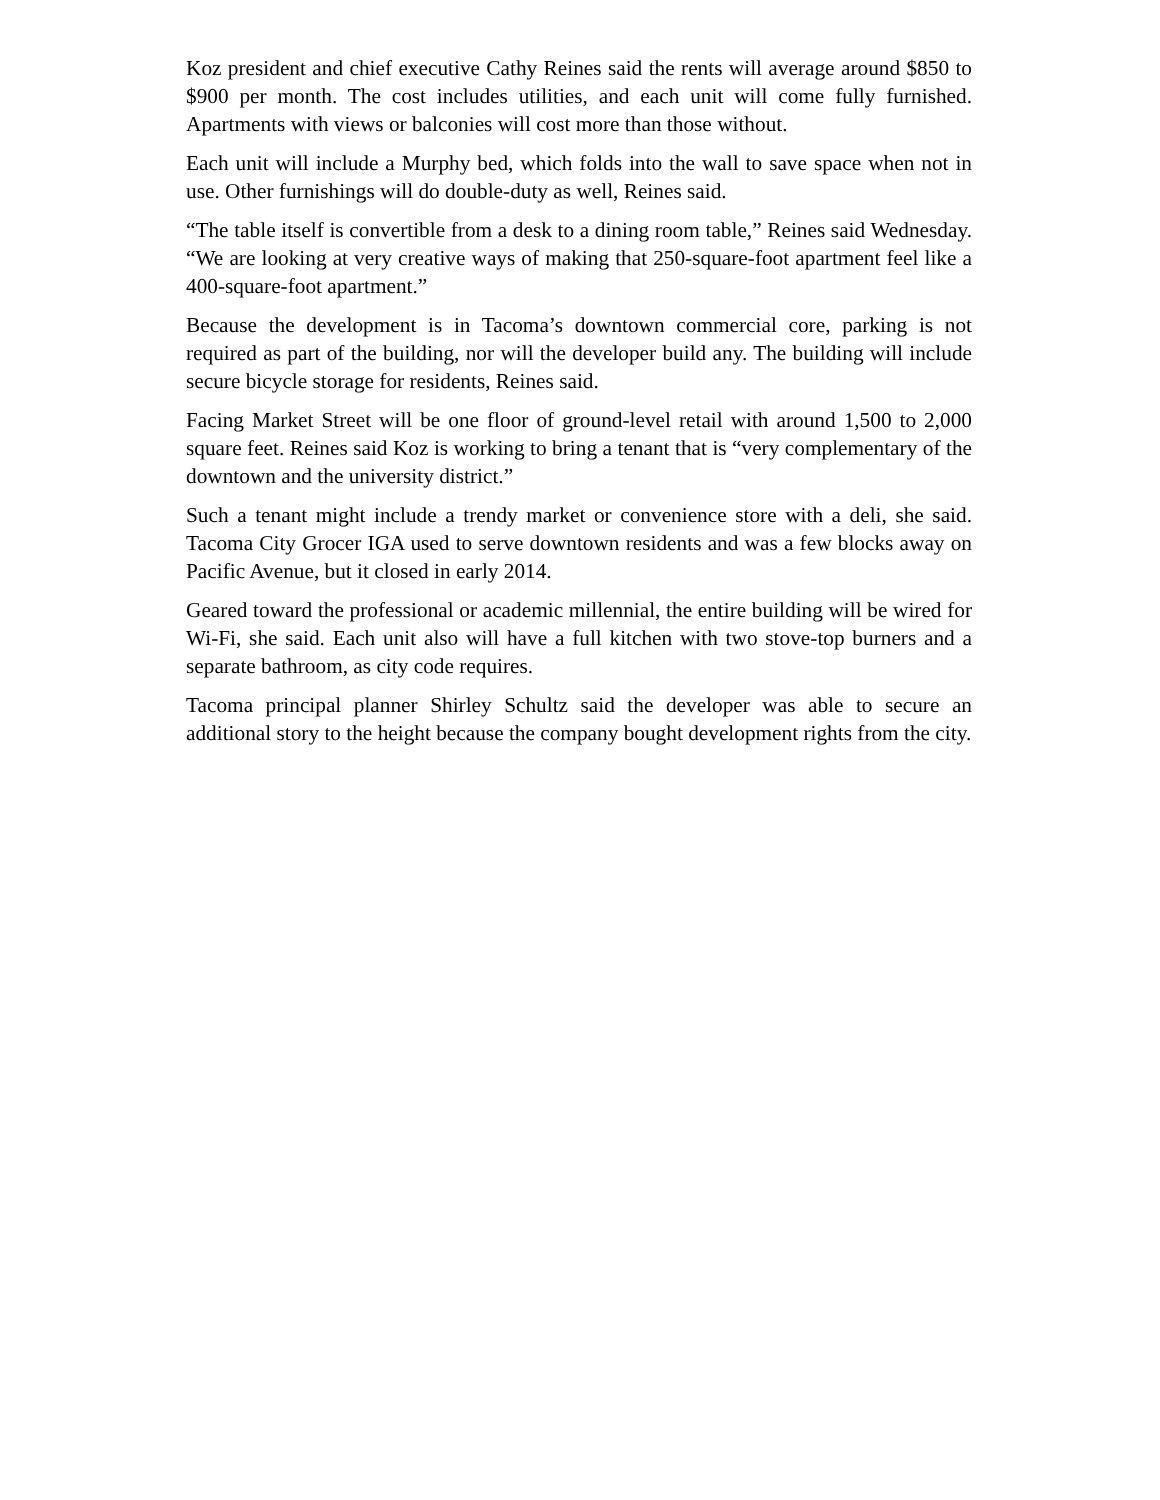Koz president and chief executive Cathy Reines said the rents will average around $850 to $900 per month. The cost includes utilities, and each unit will come fully furnished. Apartments with views or balconies will cost more than those without.
Each unit will include a Murphy bed, which folds into the wall to save space when not in use. Other furnishings will do double-duty as well, Reines said.
“The table itself is convertible from a desk to a dining room table,” Reines said Wednesday. “We are looking at very creative ways of making that 250-square-foot apartment feel like a 400-square-foot apartment.”
Because the development is in Tacoma’s downtown commercial core, parking is not required as part of the building, nor will the developer build any. The building will include secure bicycle storage for residents, Reines said.
Facing Market Street will be one floor of ground-level retail with around 1,500 to 2,000 square feet. Reines said Koz is working to bring a tenant that is “very complementary of the downtown and the university district.”
Such a tenant might include a trendy market or convenience store with a deli, she said. Tacoma City Grocer IGA used to serve downtown residents and was a few blocks away on Pacific Avenue, but it closed in early 2014.
Geared toward the professional or academic millennial, the entire building will be wired for Wi-Fi, she said. Each unit also will have a full kitchen with two stove-top burners and a separate bathroom, as city code requires.
Tacoma principal planner Shirley Schultz said the developer was able to secure an additional story to the height because the company bought development rights from the city.